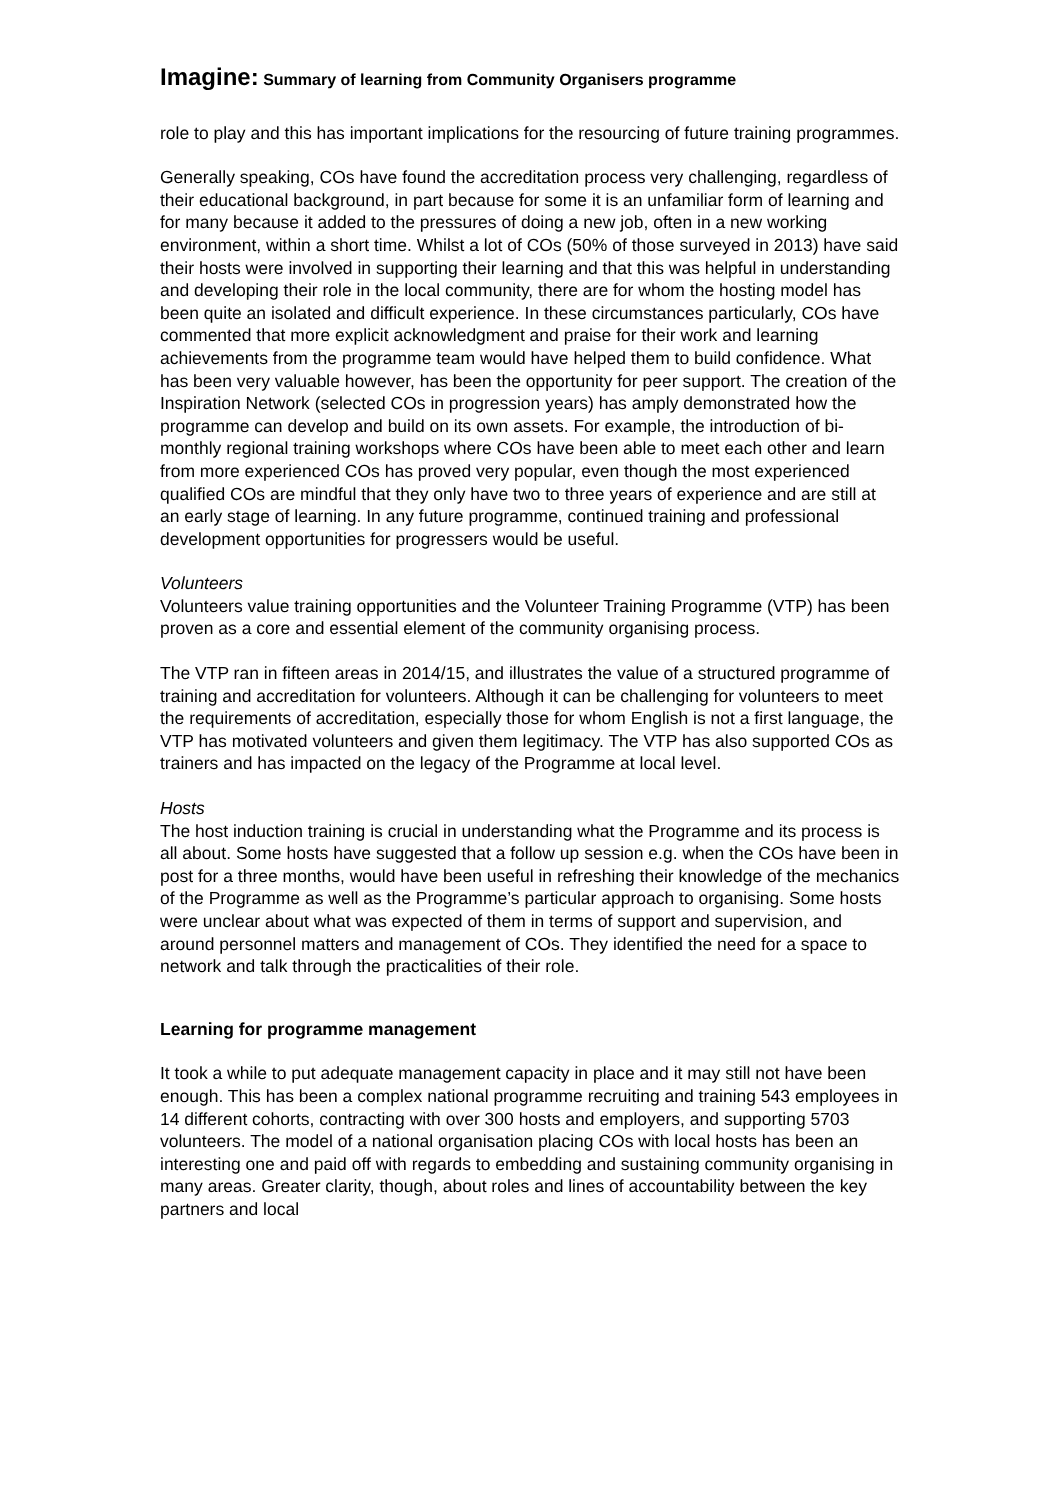Imagine: Summary of learning from Community Organisers programme
role to play and this has important implications for the resourcing of future training programmes.
Generally speaking, COs have found the accreditation process very challenging, regardless of their educational background, in part because for some it is an unfamiliar form of learning and for many because it added to the pressures of doing a new job, often in a new working environment, within a short time. Whilst a lot of COs (50% of those surveyed in 2013) have said their hosts were involved in supporting their learning and that this was helpful in understanding and developing their role in the local community, there are for whom the hosting model has been quite an isolated and difficult experience. In these circumstances particularly, COs have commented that more explicit acknowledgment and praise for their work and learning achievements from the programme team would have helped them to build confidence. What has been very valuable however, has been the opportunity for peer support. The creation of the Inspiration Network (selected COs in progression years) has amply demonstrated how the programme can develop and build on its own assets. For example, the introduction of bi-monthly regional training workshops where COs have been able to meet each other and learn from more experienced COs has proved very popular, even though the most experienced qualified COs are mindful that they only have two to three years of experience and are still at an early stage of learning. In any future programme, continued training and professional development opportunities for progressers would be useful.
Volunteers
Volunteers value training opportunities and the Volunteer Training Programme (VTP) has been proven as a core and essential element of the community organising process.
The VTP ran in fifteen areas in 2014/15, and illustrates the value of a structured programme of training and accreditation for volunteers. Although it can be challenging for volunteers to meet the requirements of accreditation, especially those for whom English is not a first language, the VTP has motivated volunteers and given them legitimacy. The VTP has also supported COs as trainers and has impacted on the legacy of the Programme at local level.
Hosts
The host induction training is crucial in understanding what the Programme and its process is all about. Some hosts have suggested that a follow up session e.g. when the COs have been in post for a three months, would have been useful in refreshing their knowledge of the mechanics of the Programme as well as the Programme’s particular approach to organising. Some hosts were unclear about what was expected of them in terms of support and supervision, and around personnel matters and management of COs. They identified the need for a space to network and talk through the practicalities of their role.
Learning for programme management
It took a while to put adequate management capacity in place and it may still not have been enough. This has been a complex national programme recruiting and training 543 employees in 14 different cohorts, contracting with over 300 hosts and employers, and supporting 5703 volunteers. The model of a national organisation placing COs with local hosts has been an interesting one and paid off with regards to embedding and sustaining community organising in many areas. Greater clarity, though, about roles and lines of accountability between the key partners and local